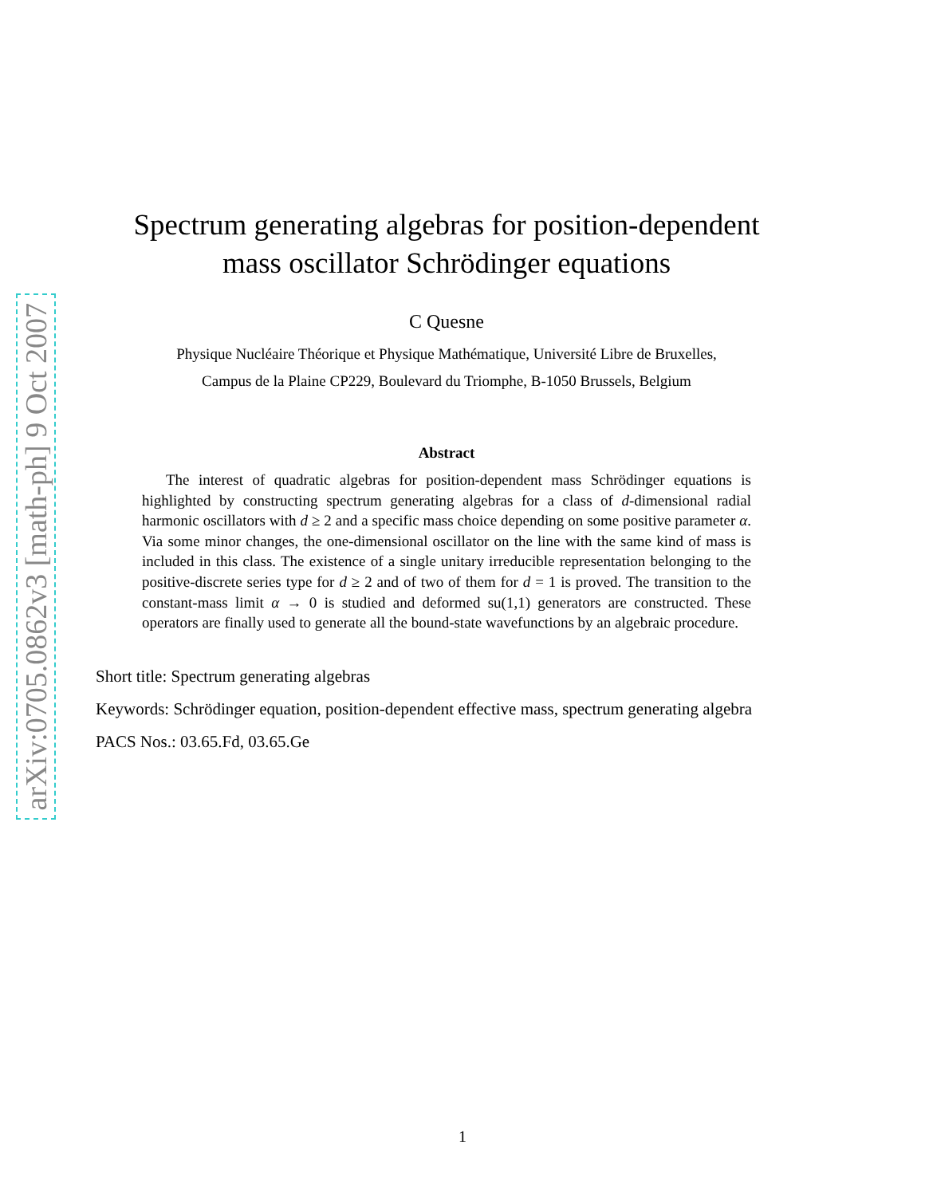arXiv:0705.0862v3 [math-ph] 9 Oct 2007
Spectrum generating algebras for position-dependent
mass oscillator Schrödinger equations
C Quesne
Physique Nucléaire Théorique et Physique Mathématique, Université Libre de Bruxelles,
Campus de la Plaine CP229, Boulevard du Triomphe, B-1050 Brussels, Belgium
Abstract
The interest of quadratic algebras for position-dependent mass Schrödinger equations is highlighted by constructing spectrum generating algebras for a class of d-dimensional radial harmonic oscillators with d ≥ 2 and a specific mass choice depending on some positive parameter α. Via some minor changes, the one-dimensional oscillator on the line with the same kind of mass is included in this class. The existence of a single unitary irreducible representation belonging to the positive-discrete series type for d ≥ 2 and of two of them for d = 1 is proved. The transition to the constant-mass limit α → 0 is studied and deformed su(1,1) generators are constructed. These operators are finally used to generate all the bound-state wavefunctions by an algebraic procedure.
Short title: Spectrum generating algebras
Keywords: Schrödinger equation, position-dependent effective mass, spectrum generating algebra
PACS Nos.: 03.65.Fd, 03.65.Ge
1